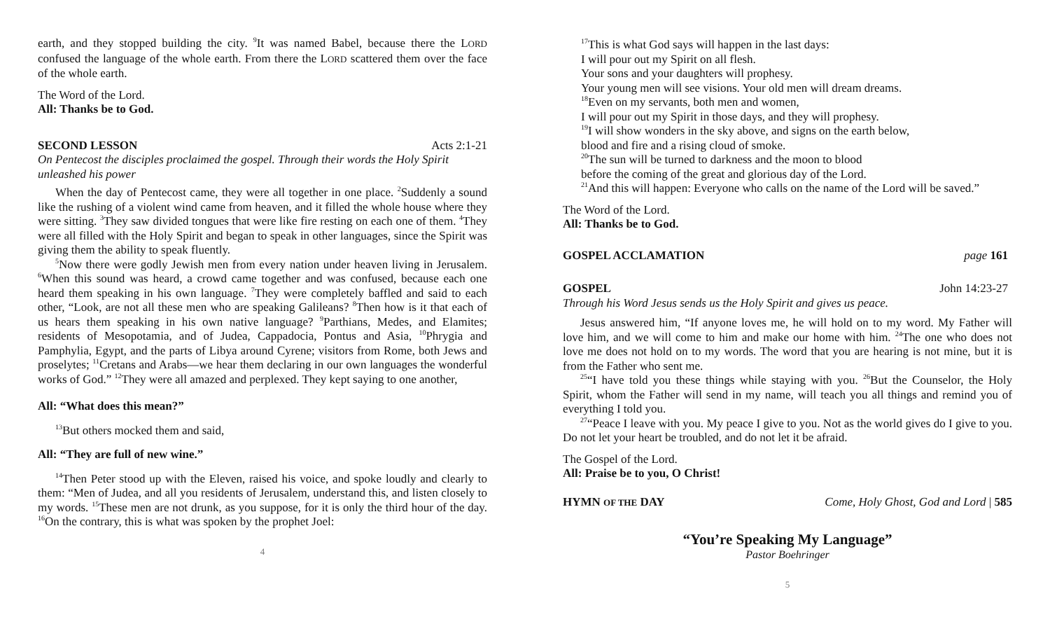earth, and they stopped building the city. <sup>9</sup>It was named Babel, because there the LORD confused the language of the whole earth. From there the LORD scattered them over the face of the whole earth.
The Word of the Lord.
All: Thanks be to God.
SECOND LESSON Acts 2:1-21
On Pentecost the disciples proclaimed the gospel. Through their words the Holy Spirit unleashed his power
When the day of Pentecost came, they were all together in one place. <sup>2</sup>Suddenly a sound like the rushing of a violent wind came from heaven, and it filled the whole house where they were sitting. <sup>3</sup>They saw divided tongues that were like fire resting on each one of them. <sup>4</sup>They were all filled with the Holy Spirit and began to speak in other languages, since the Spirit was giving them the ability to speak fluently.
<sup>5</sup> Now there were godly Jewish men from every nation under heaven living in Jerusalem. <sup>6</sup>When this sound was heard, a crowd came together and was confused, because each one heard them speaking in his own language. <sup>7</sup>They were completely baffled and said to each other, “Look, are not all these men who are speaking Galileans? <sup>8</sup>Then how is it that each of us hears them speaking in his own native language? <sup>9</sup>Parthians, Medes, and Elamites; residents of Mesopotamia, and of Judea, Cappadocia, Pontus and Asia, <sup>10</sup>Phrygia and Pamphylia, Egypt, and the parts of Libya around Cyrene; visitors from Rome, both Jews and proselytes; <sup>11</sup>Cretans and Arabs—we hear them declaring in our own languages the wonderful works of God.” <sup>12</sup>They were all amazed and perplexed. They kept saying to one another,
All: “What does this mean?”
<sup>13</sup> But others mocked them and said,
All: “They are full of new wine.”
<sup>14</sup> Then Peter stood up with the Eleven, raised his voice, and spoke loudly and clearly to them: “Men of Judea, and all you residents of Jerusalem, understand this, and listen closely to my words. <sup>15</sup>These men are not drunk, as you suppose, for it is only the third hour of the day. <sup>16</sup>On the contrary, this is what was spoken by the prophet Joel:
4
<sup>17</sup> This is what God says will happen in the last days:
I will pour out my Spirit on all flesh.
Your sons and your daughters will prophesy.
Your young men will see visions. Your old men will dream dreams.
<sup>18</sup> Even on my servants, both men and women,
I will pour out my Spirit in those days, and they will prophesy.
<sup>19</sup> I will show wonders in the sky above, and signs on the earth below,
blood and fire and a rising cloud of smoke.
<sup>20</sup> The sun will be turned to darkness and the moon to blood
before the coming of the great and glorious day of the Lord.
<sup>21</sup> And this will happen: Everyone who calls on the name of the Lord will be saved.”
The Word of the Lord.
All: Thanks be to God.
GOSPEL ACCLAMATION page 161
GOSPEL John 14:23-27
Through his Word Jesus sends us the Holy Spirit and gives us peace.
Jesus answered him, “If anyone loves me, he will hold on to my word. My Father will love him, and we will come to him and make our home with him. <sup>24</sup>The one who does not love me does not hold on to my words. The word that you are hearing is not mine, but it is from the Father who sent me.
<sup>25</sup> “I have told you these things while staying with you. <sup>26</sup>But the Counselor, the Holy Spirit, whom the Father will send in my name, will teach you all things and remind you of everything I told you.
<sup>27</sup> “Peace I leave with you. My peace I give to you. Not as the world gives do I give to you. Do not let your heart be troubled, and do not let it be afraid.
The Gospel of the Lord.
All: Praise be to you, O Christ!
HYMN OF THE DAY Come, Holy Ghost, God and Lord | 585
“You’re Speaking My Language”
Pastor Boehringer
5